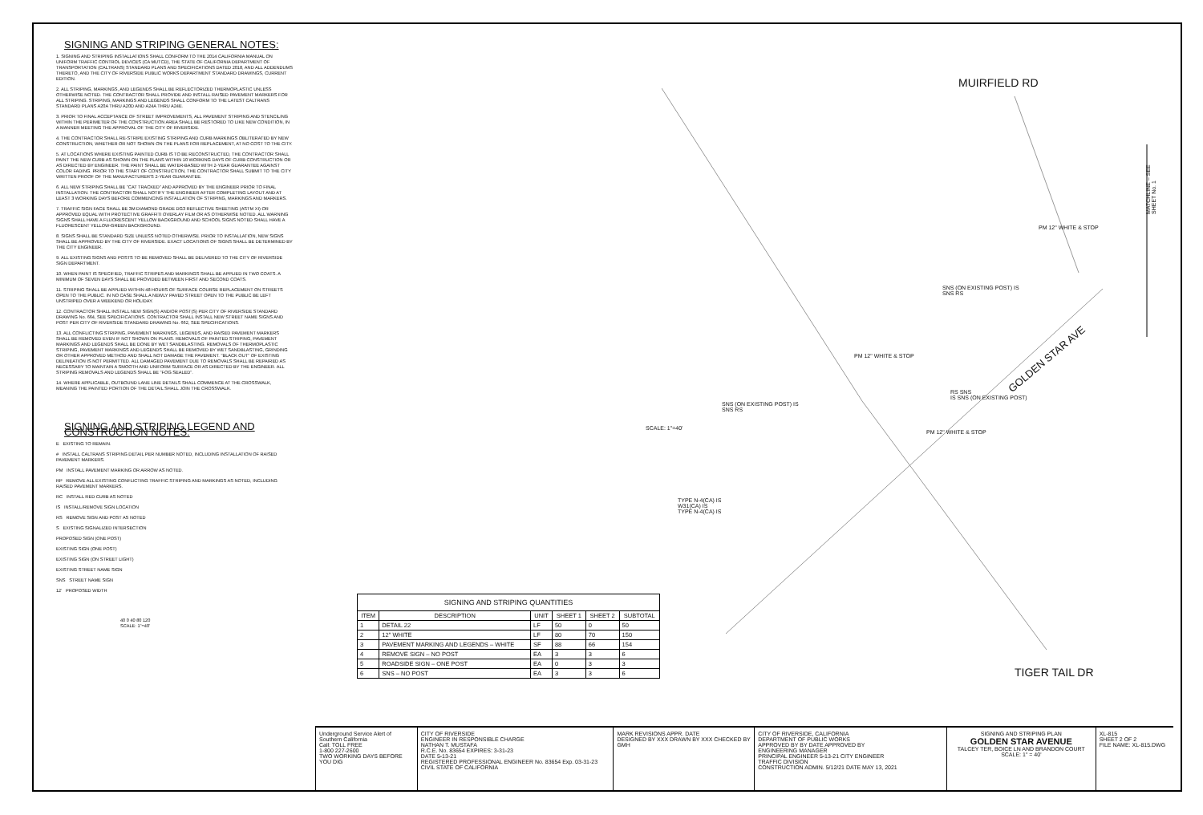SIGNING AND STRIPING GENERAL NOTES:
1. SIGNING AND STRIPING INSTALLATIONS SHALL CONFORM TO THE 2014 CALIFORNIA MANUAL ON UNIFORM TRAFFIC CONTROL DEVICES (CA MUTCD), THE STATE OF CALIFORNIA DEPARTMENT OF TRANSPORTATION (CALTRANS) STANDARD PLANS AND SPECIFICATIONS DATED 2018, AND ALL ADDENDUMS THERETO, AND THE CITY OF RIVERSIDE PUBLIC WORKS DEPARTMENT STANDARD DRAWINGS, CURRENT EDITION.
2. ALL STRIPING, MARKINGS, AND LEGENDS SHALL BE REFLECTORIZED THERMOPLASTIC UNLESS OTHERWISE NOTED. THE CONTRACTOR SHALL PROVIDE AND INSTALL RAISED PAVEMENT MARKERS FOR ALL STRIPING. STRIPING, MARKINGS AND LEGENDS SHALL CONFORM TO THE LATEST CALTRANS STANDARD PLANS A20A THRU A20D AND A24A THRU A24E.
3. PRIOR TO FINAL ACCEPTANCE OF STREET IMPROVEMENTS, ALL PAVEMENT STRIPING AND STENCILING WITHIN THE PERIMETER OF THE CONSTRUCTION AREA SHALL BE RESTORED TO LIKE NEW CONDITION, IN A MANNER MEETING THE APPROVAL OF THE CITY OF RIVERSIDE.
4. THE CONTRACTOR SHALL RE-STRIPE EXISTING STRIPING AND CURB MARKINGS OBLITERATED BY NEW CONSTRUCTION, WHETHER OR NOT SHOWN ON THE PLANS FOR REPLACEMENT, AT NO COST TO THE CITY.
5. AT LOCATIONS WHERE EXISTING PAINTED CURB IS TO BE RECONSTRUCTED, THE CONTRACTOR SHALL PAINT THE NEW CURB AS SHOWN ON THE PLANS WITHIN 10 WORKING DAYS OF CURB CONSTRUCTION OR AS DIRECTED BY ENGINEER. THE PAINT SHALL BE WATER-BASED WITH 2-YEAR GUARANTEE AGAINST COLOR FADING. PRIOR TO THE START OF CONSTRUCTION, THE CONTRACTOR SHALL SUBMIT TO THE CITY WRITTEN PROOF OF THE MANUFACTURER'S 2-YEAR GUARANTEE.
6. ALL NEW STRIPING SHALL BE "CAT TRACKED" AND APPROVED BY THE ENGINEER PRIOR TO FINAL INSTALLATION. THE CONTRACTOR SHALL NOTIFY THE ENGINEER AFTER COMPLETING LAYOUT AND AT LEAST 3 WORKING DAYS BEFORE COMMENCING INSTALLATION OF STRIPING, MARKINGS AND MARKERS.
7. TRAFFIC SIGN FACE SHALL BE 3M DIAMOND GRADE DG3 REFLECTIVE SHEETING (ASTM XI) OR APPROVED EQUAL WITH PROTECTIVE GRAFFITI OVERLAY FILM OR AS OTHERWISE NOTED. ALL WARNING SIGNS SHALL HAVE A FLUORESCENT YELLOW BACKGROUND AND SCHOOL SIGNS NOTED SHALL HAVE A FLUORESCENT YELLOW-GREEN BACKGROUND.
8. SIGNS SHALL BE STANDARD SIZE UNLESS NOTED OTHERWISE. PRIOR TO INSTALLATION, NEW SIGNS SHALL BE APPROVED BY THE CITY OF RIVERSIDE. EXACT LOCATIONS OF SIGNS SHALL BE DETERMINED BY THE CITY ENGINEER.
9. ALL EXISTING SIGNS AND POSTS TO BE REMOVED SHALL BE DELIVERED TO THE CITY OF RIVERSIDE SIGN DEPARTMENT.
10. WHEN PAINT IS SPECIFIED, TRAFFIC STRIPES AND MARKINGS SHALL BE APPLIED IN TWO COATS. A MINIMUM OF SEVEN DAYS SHALL BE PROVIDED BETWEEN FIRST AND SECOND COATS.
11. STRIPING SHALL BE APPLIED WITHIN 48 HOURS OF SURFACE COURSE REPLACEMENT ON STREETS OPEN TO THE PUBLIC. IN NO CASE SHALL A NEWLY PAVED STREET OPEN TO THE PUBLIC BE LEFT UNSTRIPED OVER A WEEKEND OR HOLIDAY.
12. CONTRACTOR SHALL INSTALL NEW SIGN(S) AND/OR POST(S) PER CITY OF RIVERSIDE STANDARD DRAWING No. 664, SEE SPECIFICATIONS. CONTRACTOR SHALL INSTALL NEW STREET NAME SIGNS AND POST PER CITY OF RIVERSIDE STANDARD DRAWING No. 662, SEE SPECIFICATIONS.
13. ALL CONFLICTING STRIPING, PAVEMENT MARKINGS, LEGENDS, AND RAISED PAVEMENT MARKERS SHALL BE REMOVED EVEN IF NOT SHOWN ON PLANS. REMOVALS OF PAINTED STRIPING, PAVEMENT MARKINGS AND LEGENDS SHALL BE DONE BY WET SANDBLASTING. REMOVALS OF THERMOPLASTIC STRIPING, PAVEMENT MARKINGS AND LEGENDS SHALL BE REMOVED BY WET SANDBLASTING, GRINDING OR OTHER APPROVED METHOD AND SHALL NOT DAMAGE THE PAVEMENT. "BLACK OUT" OF EXISTING DELINEATION IS NOT PERMITTED. ALL DAMAGED PAVEMENT DUE TO REMOVALS SHALL BE REPAIRED AS NECESSARY TO MAINTAIN A SMOOTH AND UNIFORM SURFACE OR AS DIRECTED BY THE ENGINEER. ALL STRIPING REMOVALS AND LEGENDS SHALL BE "FOG SEALED".
14. WHERE APPLICABLE, OUTBOUND LANE LINE DETAILS SHALL COMMENCE AT THE CROSSWALK, MEANING THE PAINTED PORTION OF THE DETAIL SHALL JOIN THE CROSSWALK.
SIGNING AND STRIPING LEGEND AND CONSTRUCTION NOTES:
E EXISTING TO REMAIN.
# INSTALL CALTRANS STRIPING DETAIL PER NUMBER NOTED, INCLUDING INSTALLATION OF RAISED PAVEMENT MARKERS.
PM INSTALL PAVEMENT MARKING OR ARROW AS NOTED.
RP REMOVE ALL EXISTING CONFLICTING TRAFFIC STRIPING AND MARKINGS AS NOTED, INCLUDING RAISED PAVEMENT MARKERS.
RC INSTALL RED CURB AS NOTED
IS INSTALL/REMOVE SIGN LOCATION
RS REMOVE SIGN AND POST AS NOTED
S EXISTING SIGNALIZED INTERSECTION
PROPOSED SIGN (ONE POST)
EXISTING SIGN (ONE POST)
EXISTING SIGN (ON STREET LIGHT)
EXISTING STREET NAME SIGN
SNS STREET NAME SIGN
12' PROPOSED WIDTH
40 0 40 80 120
SCALE: 1"=40'
| SIGNING AND STRIPING QUANTITIES | | | | | |
| --- | --- | --- | --- | --- | --- |
| ITEM | DESCRIPTION | UNIT | SHEET 1 | SHEET 2 | SUBTOTAL |
| 1 | DETAIL 22 | LF | 50 | 0 | 50 |
| 2 | 12" WHITE | LF | 80 | 70 | 150 |
| 3 | PAVEMENT MARKING AND LEGENDS – WHITE | SF | 88 | 66 | 154 |
| 4 | REMOVE SIGN – NO POST | EA | 3 | 3 | 6 |
| 5 | ROADSIDE SIGN – ONE POST | EA | 0 | 3 | 3 |
| 6 | SNS – NO POST | EA | 3 | 3 | 6 |
MUIRFIELD RD
PM 12" WHITE & STOP
SNS (ON EXISTING POST) IS
SNS RS
GOLDEN STAR AVE
PM 12" WHITE & STOP
SNS (ON EXISTING POST) IS
SNS RS
RS SNS
IS SNS (ON EXISTING POST)
PM 12" WHITE & STOP
TYPE N-4(CA) IS
W31(CA) IS
TYPE N-4(CA) IS
TIGER TAIL DR
MATCHLINE – SEE SHEET No. 1
SCALE: 1"=40'
Underground Service Alert of Southern California
Call: TOLL FREE
1-800 227-2600
TWO WORKING DAYS BEFORE YOU DIG
CITY OF RIVERSIDE
ENGINEER IN RESPONSIBLE CHARGE
NATHAN T. MUSTAFA
R.C.E. No. 83654 EXPIRES: 3-31-23
DATE 5-13-21
REGISTERED PROFESSIONAL ENGINEER No. 83654 Exp. 03-31-23 CIVIL STATE OF CALIFORNIA
MARK REVISIONS APPR. DATE
DESIGNED BY XXX DRAWN BY XXX CHECKED BY GMH
CITY OF RIVERSIDE, CALIFORNIA
DEPARTMENT OF PUBLIC WORKS
APPROVED BY BY DATE APPROVED BY
ENGINEERING MANAGER
PRINCIPAL ENGINEER 5-13-21 CITY ENGINEER
TRAFFIC DIVISION
CONSTRUCTION ADMIN. 5/12/21 DATE MAY 13, 2021
SIGNING AND STRIPING PLAN
GOLDEN STAR AVENUE
TALCEY TER, BOICE LN AND BRANDON COURT
SCALE: 1" = 40'
XL-815
SHEET 2 OF 2
FILE NAME: XL-815.DWG